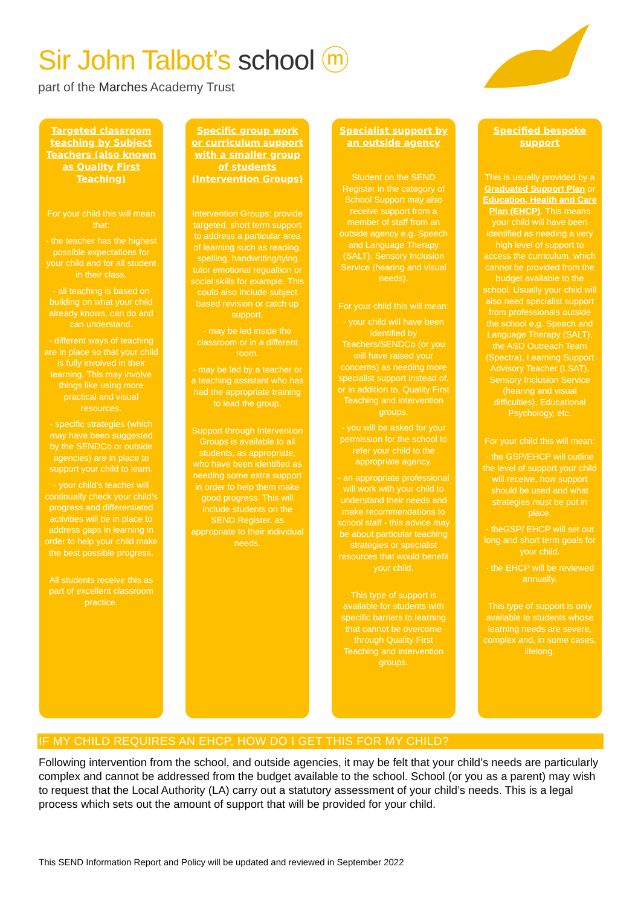Sir John Talbot’s school ⓜ
part of the Marches Academy Trust
Targeted classroom teaching by Subject Teachers (also known as Quality First Teaching)
For your child this will mean that:
- the teacher has the highest possible expectations for your child and for all student in their class.
- all teaching is based on building on what your child already knows, can do and can understand.
- different ways of teaching are in place so that your child is fully involved in their learning. This may involve things like using more practical and visual resources.
- specific strategies (which may have been suggested by the SENDCo or outside agencies) are in place to support your child to learn.
- your child’s teacher will continually check your child’s progress and differentiated activities will be in place to address gaps in learning in order to help your child make the best possible progress.
All students receive this as part of excellent classroom practice.
Specific group work or curriculum support with a smaller group of students (Intervention Groups)
Intervention Groups: provide targeted, short term support to address a particular area of learning such as reading, spelling, handwriting/tying tutor emotional regualtion or social skills for example. This could also include subject based revision or catch up support,
- may be led inside the classroom or in a different room.
- may be led by a teacher or a teaching assistant who has had the appropriate training to lead the group.
Support through Intervention Groups is available to all students, as appropriate, who have been identified as needing some extra support in order to help them make good progress. This will include students on the SEND Register, as appropriate to their individual needs.
Specialist support by an outside agency
Student on the SEND Register in the category of School Support may also receive support from a member of staff from an outside agency e.g. Speech and Language Therapy (SALT), Sensory Inclusion Service (hearing and visual needs).
For your child this will mean:
- your child will have been identified by Teachers/SENDCo (or you will have raised your concerns) as needing more specialist support instead of, or in addition to, Quality First Teaching and intervention groups.
- you will be asked for your permission for the school to refer your child to the appropriate agency.
- an appropriate professional will work with your child to understand their needs and make recommendations to school staff - this advice may be about particular teaching strategies or specialist resources that would benefit your child.
This type of support is available for students with specific barriers to learning that cannot be overcome through Quality First Teaching and intervention groups.
Specified bespoke support
This is usually provided by a Graduated Support Plan or Education, Health and Care Plan (EHCP). This means your child will have been identified as needing a very high level of support to access the curriculum, which cannot be provided from the budget available to the school. Usually your child will also need specialist support from professionals outside the school e.g. Speech and Language Therapy (SALT), the ASD Outreach Team (Spectra), Learning Support Advisory Teacher (LSAT), Sensory Inclusion Service (hearing and visual difficulties), Educational Psychology, etc.
For your child this will mean:
- the GSP/EHCP will outline the level of support your child will receive, how support should be used and what strategies must be put in place.
- theGSP/ EHCP will set out long and short term goals for your child.
- the EHCP will be reviewed annually.
This type of support is only available to students whose learning needs are severe, complex and, in some cases, lifelong.
IF MY CHILD REQUIRES AN EHCP, HOW DO I GET THIS FOR MY CHILD?
Following intervention from the school, and outside agencies, it may be felt that your child’s needs are particularly complex and cannot be addressed from the budget available to the school. School (or you as a parent) may wish to request that the Local Authority (LA) carry out a statutory assessment of your child’s needs. This is a legal process which sets out the amount of support that will be provided for your child.
This SEND Information Report and Policy will be updated and reviewed in September 2022